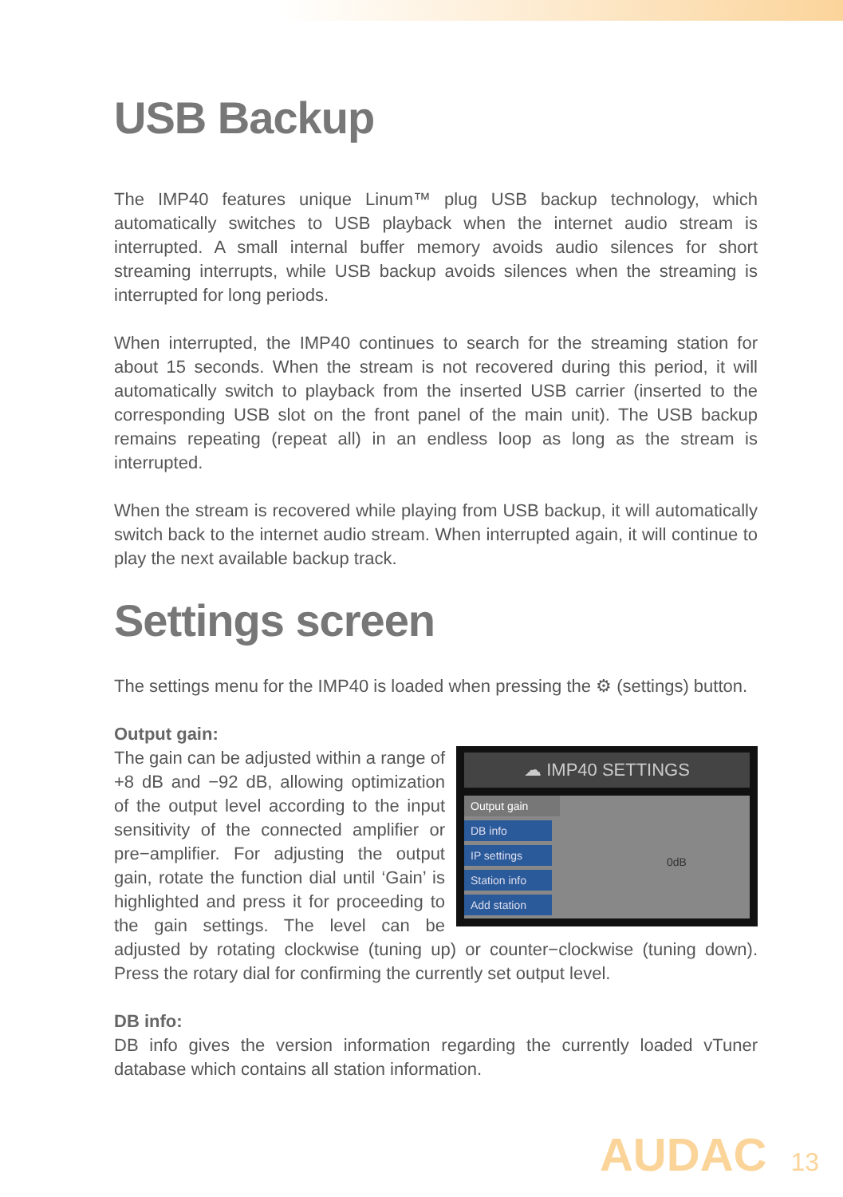USB Backup
The IMP40 features unique Linum™ plug USB backup technology, which automatically switches to USB playback when the internet audio stream is interrupted. A small internal buffer memory avoids audio silences for short streaming interrupts, while USB backup avoids silences when the streaming is interrupted for long periods.
When interrupted, the IMP40 continues to search for the streaming station for about 15 seconds. When the stream is not recovered during this period, it will automatically switch to playback from the inserted USB carrier (inserted to the corresponding USB slot on the front panel of the main unit). The USB backup remains repeating (repeat all) in an endless loop as long as the stream is interrupted.
When the stream is recovered while playing from USB backup, it will automatically switch back to the internet audio stream. When interrupted again, it will continue to play the next available backup track.
Settings screen
The settings menu for the IMP40 is loaded when pressing the ⚙ (settings) button.
Output gain:
☁ IMP40 SETTINGS
Output gain
DB info
IP settings
Station info
Add station
0dB The gain can be adjusted within a range of +8 dB and −92 dB, allowing optimization of the output level according to the input sensitivity of the connected amplifier or pre−amplifier. For adjusting the output gain, rotate the function dial until ‘Gain’ is highlighted and press it for proceeding to the gain settings. The level can be adjusted by rotating clockwise (tuning up) or counter−clockwise (tuning down). Press the rotary dial for confirming the currently set output level.
DB info:
DB info gives the version information regarding the currently loaded vTuner database which contains all station information.
AUDAC 13